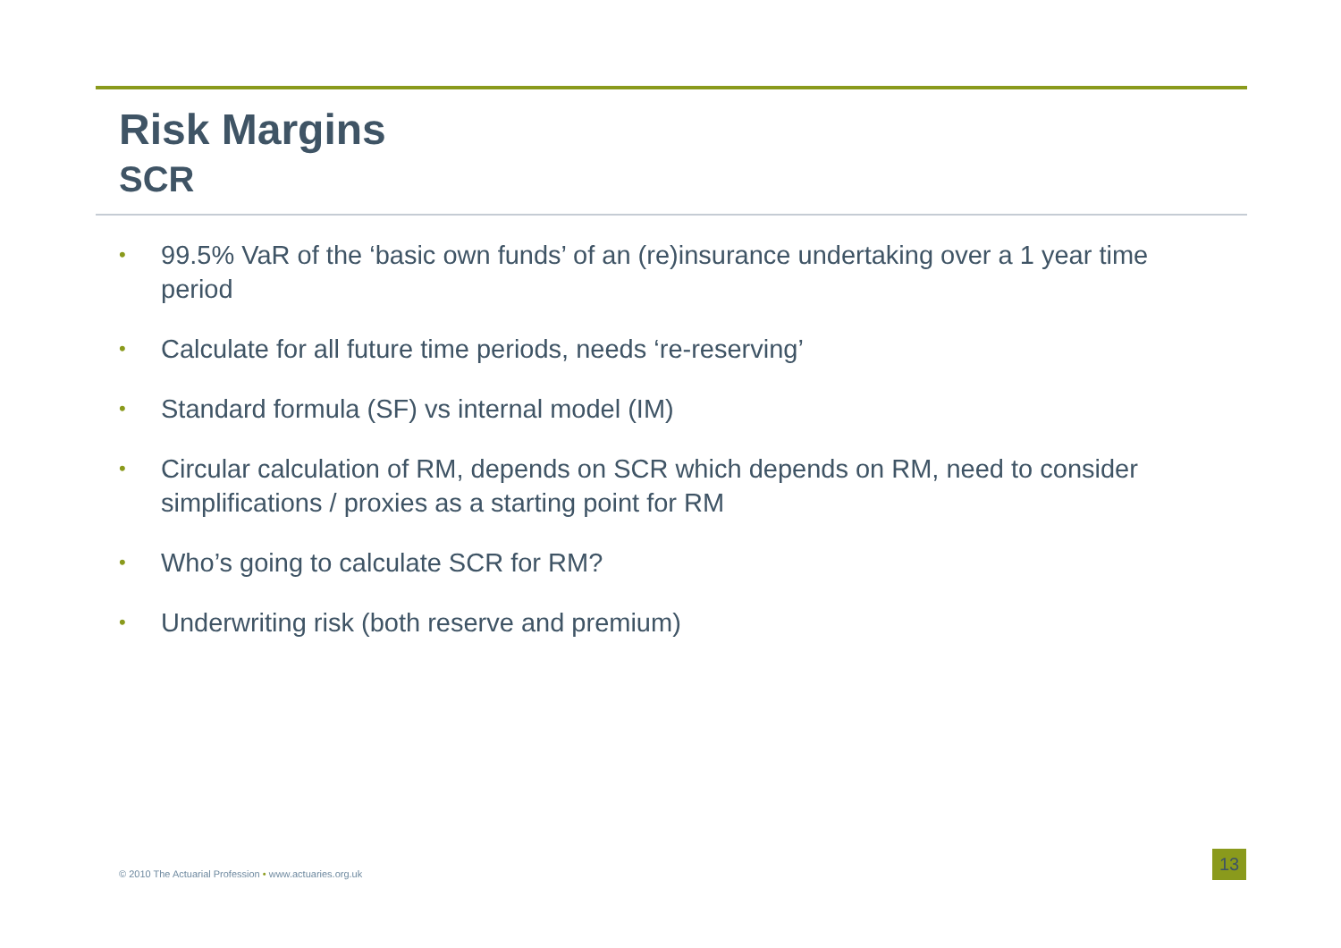Risk Margins
SCR
• 99.5% VaR of the ‘basic own funds’ of an (re)insurance undertaking over a 1 year time period
• Calculate for all future time periods, needs ‘re-reserving’
• Standard formula (SF) vs internal model (IM)
• Circular calculation of RM, depends on SCR which depends on RM, need to consider simplifications / proxies as a starting point for RM
• Who’s going to calculate SCR for RM?
• Underwriting risk (both reserve and premium)
© 2010 The Actuarial Profession • www.actuaries.org.uk
13